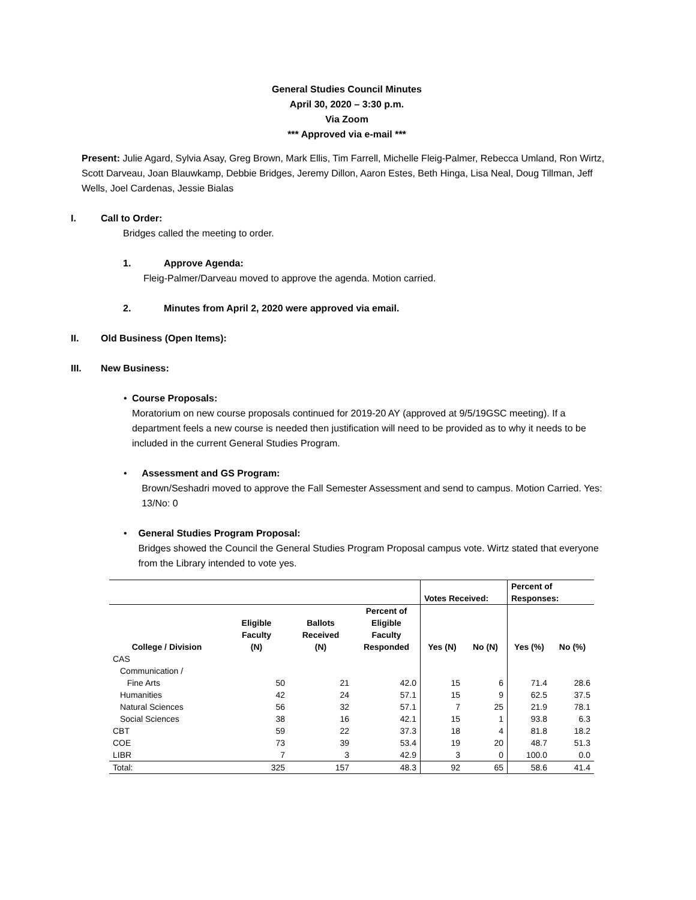General Studies Council Minutes
April 30, 2020 – 3:30 p.m.
Via Zoom
*** Approved via e-mail ***
Present: Julie Agard, Sylvia Asay, Greg Brown, Mark Ellis, Tim Farrell, Michelle Fleig-Palmer, Rebecca Umland, Ron Wirtz, Scott Darveau, Joan Blauwkamp, Debbie Bridges, Jeremy Dillon, Aaron Estes, Beth Hinga, Lisa Neal, Doug Tillman, Jeff Wells, Joel Cardenas, Jessie Bialas
I. Call to Order:
Bridges called the meeting to order.
1. Approve Agenda:
Fleig-Palmer/Darveau moved to approve the agenda. Motion carried.
2. Minutes from April 2, 2020 were approved via email.
II. Old Business (Open Items):
III. New Business:
• Course Proposals:
Moratorium on new course proposals continued for 2019-20 AY (approved at 9/5/19GSC meeting). If a department feels a new course is needed then justification will need to be provided as to why it needs to be included in the current General Studies Program.
• Assessment and GS Program:
Brown/Seshadri moved to approve the Fall Semester Assessment and send to campus. Motion Carried. Yes: 13/No: 0
• General Studies Program Proposal:
Bridges showed the Council the General Studies Program Proposal campus vote. Wirtz stated that everyone from the Library intended to vote yes.
| | | | | Votes Received: | | Percent of Responses: | |
| --- | --- | --- | --- | --- | --- | --- | --- |
| College / Division | Eligible Faculty (N) | Ballots Received (N) | Percent of Eligible Faculty Responded | Yes (N) | No (N) | Yes (%) | No (%) |
| CAS | | | | | | | |
| Communication / Fine Arts | 50 | 21 | 42.0 | 15 | 6 | 71.4 | 28.6 |
| Humanities | 42 | 24 | 57.1 | 15 | 9 | 62.5 | 37.5 |
| Natural Sciences | 56 | 32 | 57.1 | 7 | 25 | 21.9 | 78.1 |
| Social Sciences | 38 | 16 | 42.1 | 15 | 1 | 93.8 | 6.3 |
| CBT | 59 | 22 | 37.3 | 18 | 4 | 81.8 | 18.2 |
| COE | 73 | 39 | 53.4 | 19 | 20 | 48.7 | 51.3 |
| LIBR | 7 | 3 | 42.9 | 3 | 0 | 100.0 | 0.0 |
| Total: | 325 | 157 | 48.3 | 92 | 65 | 58.6 | 41.4 |